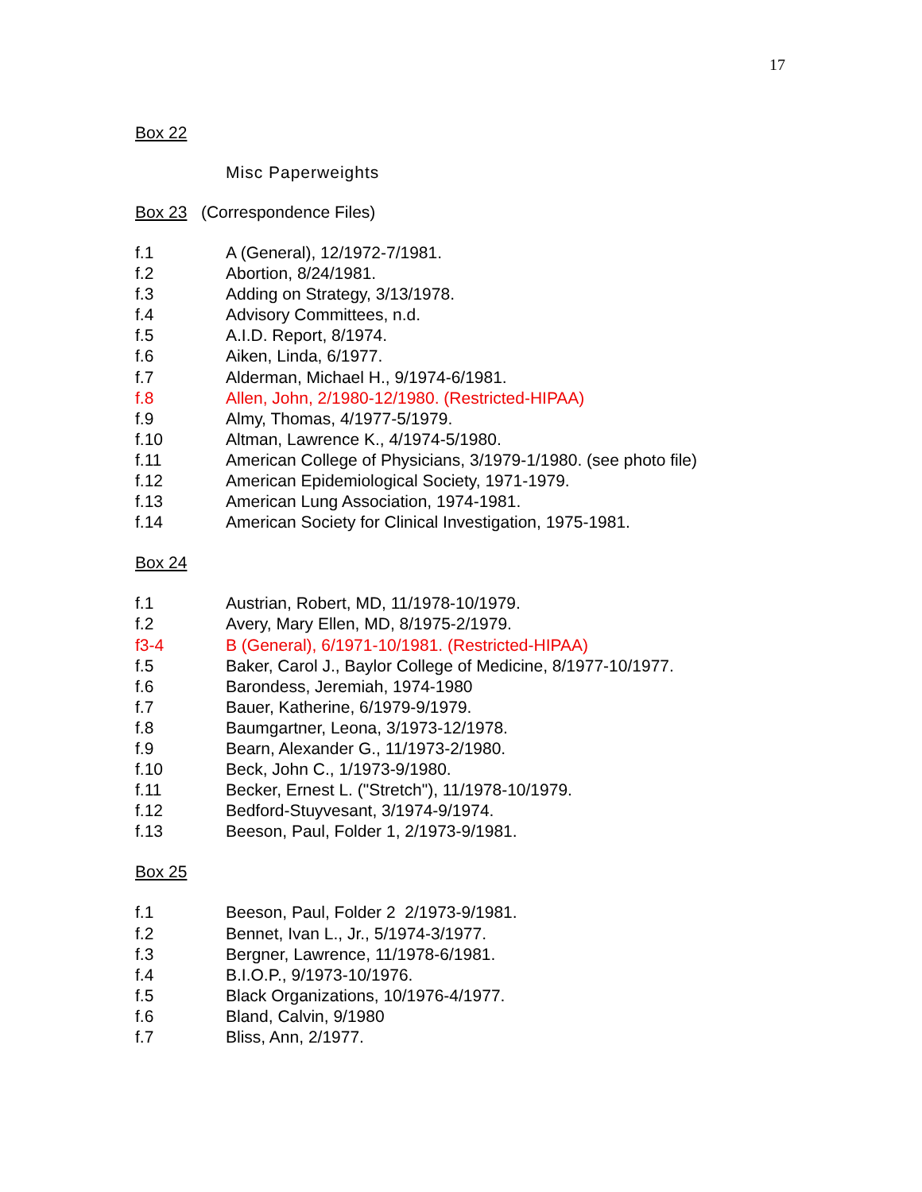17
Box 22
Misc Paperweights
Box 23 (Correspondence Files)
f.1 A (General), 12/1972-7/1981.
f.2 Abortion, 8/24/1981.
f.3 Adding on Strategy, 3/13/1978.
f.4 Advisory Committees, n.d.
f.5 A.I.D. Report, 8/1974.
f.6 Aiken, Linda, 6/1977.
f.7 Alderman, Michael H., 9/1974-6/1981.
f.8 Allen, John, 2/1980-12/1980. (Restricted-HIPAA)
f.9 Almy, Thomas, 4/1977-5/1979.
f.10 Altman, Lawrence K., 4/1974-5/1980.
f.11 American College of Physicians, 3/1979-1/1980. (see photo file)
f.12 American Epidemiological Society, 1971-1979.
f.13 American Lung Association, 1974-1981.
f.14 American Society for Clinical Investigation, 1975-1981.
Box 24
f.1 Austrian, Robert, MD, 11/1978-10/1979.
f.2 Avery, Mary Ellen, MD, 8/1975-2/1979.
f3-4 B (General), 6/1971-10/1981. (Restricted-HIPAA)
f.5 Baker, Carol J., Baylor College of Medicine, 8/1977-10/1977.
f.6 Barondess, Jeremiah, 1974-1980
f.7 Bauer, Katherine, 6/1979-9/1979.
f.8 Baumgartner, Leona, 3/1973-12/1978.
f.9 Bearn, Alexander G., 11/1973-2/1980.
f.10 Beck, John C., 1/1973-9/1980.
f.11 Becker, Ernest L. ("Stretch"), 11/1978-10/1979.
f.12 Bedford-Stuyvesant, 3/1974-9/1974.
f.13 Beeson, Paul, Folder 1, 2/1973-9/1981.
Box 25
f.1 Beeson, Paul, Folder 2 2/1973-9/1981.
f.2 Bennet, Ivan L., Jr., 5/1974-3/1977.
f.3 Bergner, Lawrence, 11/1978-6/1981.
f.4 B.I.O.P., 9/1973-10/1976.
f.5 Black Organizations, 10/1976-4/1977.
f.6 Bland, Calvin, 9/1980
f.7 Bliss, Ann, 2/1977.